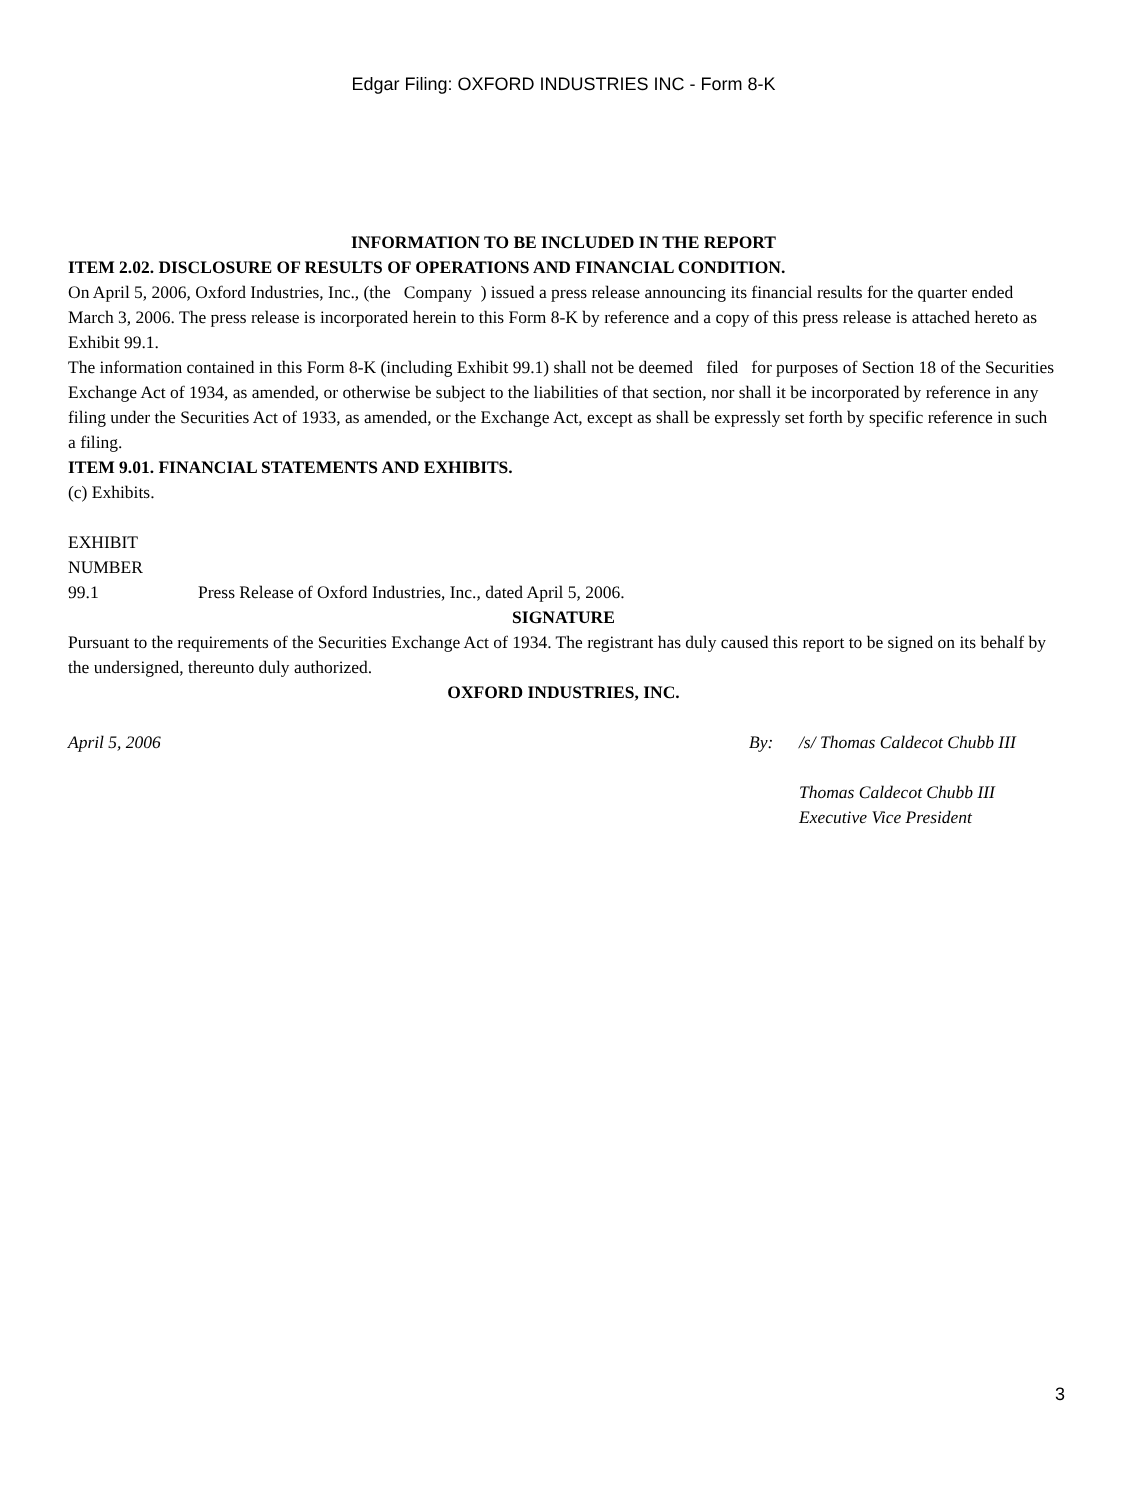Edgar Filing: OXFORD INDUSTRIES INC - Form 8-K
INFORMATION TO BE INCLUDED IN THE REPORT
ITEM 2.02. DISCLOSURE OF RESULTS OF OPERATIONS AND FINANCIAL CONDITION.
On April 5, 2006, Oxford Industries, Inc., (the Company ) issued a press release announcing its financial results for the quarter ended March 3, 2006. The press release is incorporated herein to this Form 8-K by reference and a copy of this press release is attached hereto as Exhibit 99.1.
The information contained in this Form 8-K (including Exhibit 99.1) shall not be deemed filed for purposes of Section 18 of the Securities Exchange Act of 1934, as amended, or otherwise be subject to the liabilities of that section, nor shall it be incorporated by reference in any filing under the Securities Act of 1933, as amended, or the Exchange Act, except as shall be expressly set forth by specific reference in such a filing.
ITEM 9.01. FINANCIAL STATEMENTS AND EXHIBITS.
(c) Exhibits.
| EXHIBIT NUMBER | |
| 99.1 | Press Release of Oxford Industries, Inc., dated April 5, 2006. |
SIGNATURE
Pursuant to the requirements of the Securities Exchange Act of 1934. The registrant has duly caused this report to be signed on its behalf by the undersigned, thereunto duly authorized.
OXFORD INDUSTRIES, INC.
| April 5, 2006 | By: | /s/ Thomas Caldecot Chubb III |
| | | Thomas Caldecot Chubb III Executive Vice President |
3